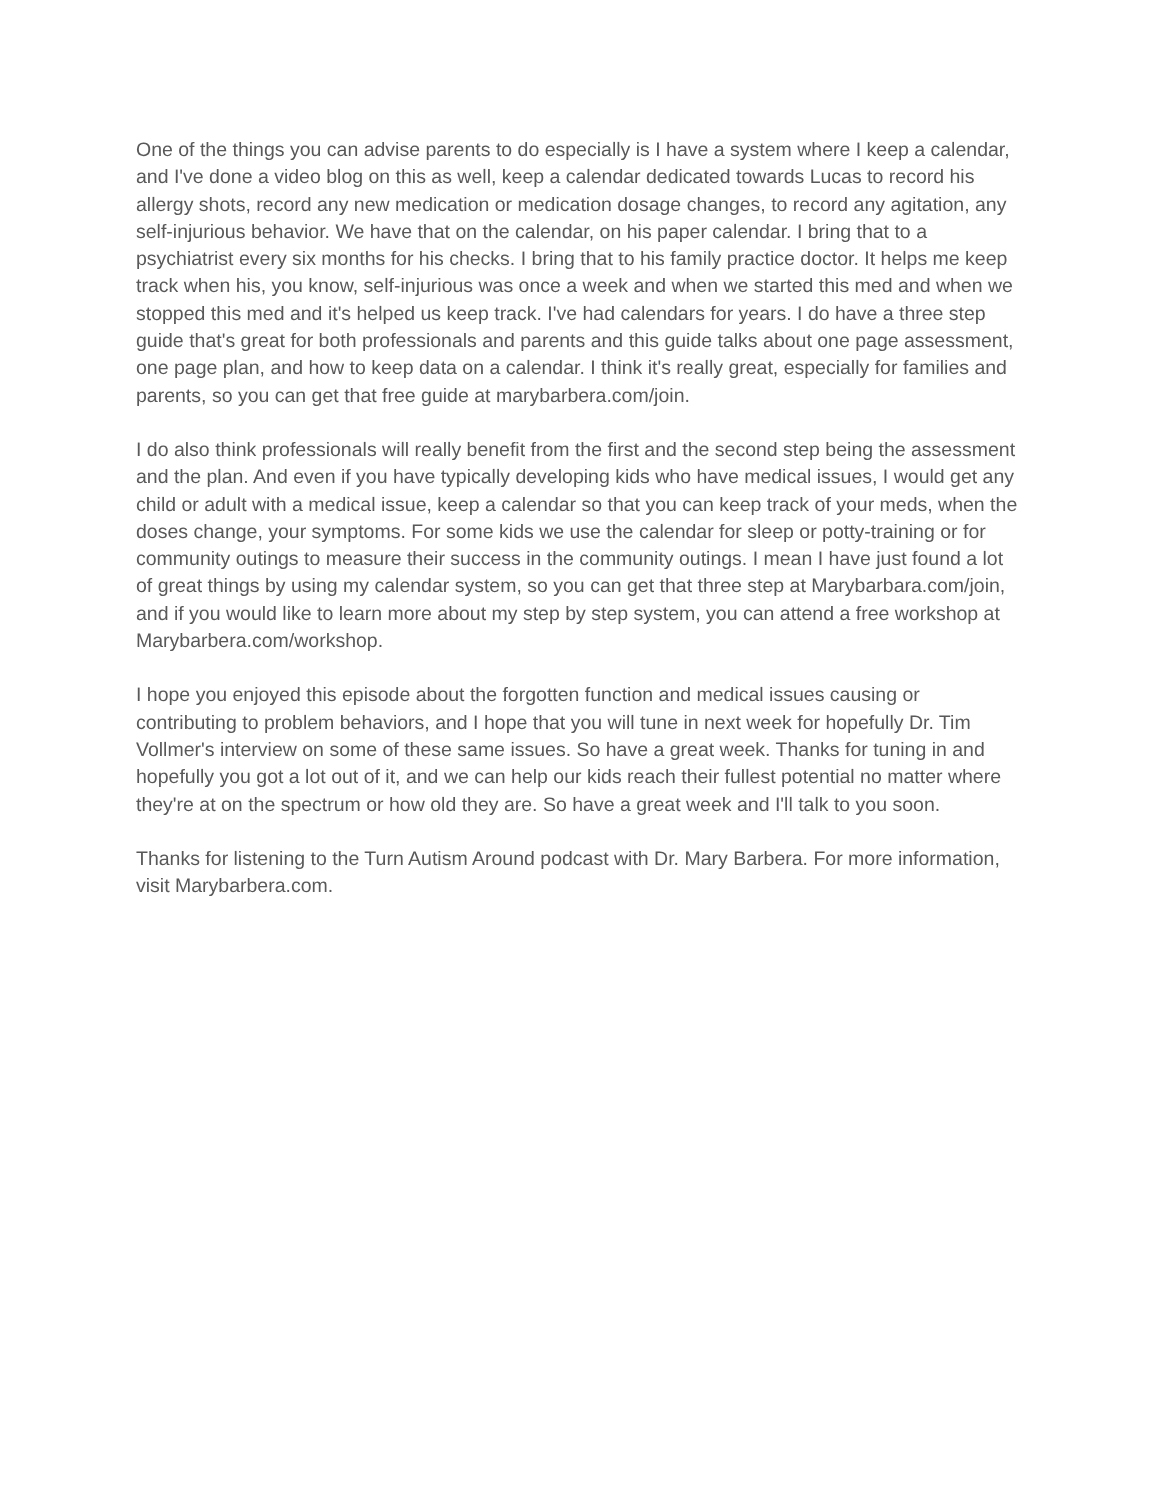One of the things you can advise parents to do especially is I have a system where I keep a calendar, and I've done a video blog on this as well, keep a calendar dedicated towards Lucas to record his allergy shots, record any new medication or medication dosage changes, to record any agitation, any self-injurious behavior. We have that on the calendar, on his paper calendar. I bring that to a psychiatrist every six months for his checks. I bring that to his family practice doctor. It helps me keep track when his, you know, self-injurious was once a week and when we started this med and when we stopped this med and it's helped us keep track. I've had calendars for years. I do have a three step guide that's great for both professionals and parents and this guide talks about one page assessment, one page plan, and how to keep data on a calendar. I think it's really great, especially for families and parents, so you can get that free guide at marybarbera.com/join.
I do also think professionals will really benefit from the first and the second step being the assessment and the plan. And even if you have typically developing kids who have medical issues, I would get any child or adult with a medical issue, keep a calendar so that you can keep track of your meds, when the doses change, your symptoms. For some kids we use the calendar for sleep or potty-training or for community outings to measure their success in the community outings. I mean I have just found a lot of great things by using my calendar system, so you can get that three step at Marybarbara.com/join, and if you would like to learn more about my step by step system, you can attend a free workshop at Marybarbera.com/workshop.
I hope you enjoyed this episode about the forgotten function and medical issues causing or contributing to problem behaviors, and I hope that you will tune in next week for hopefully Dr. Tim Vollmer's interview on some of these same issues. So have a great week. Thanks for tuning in and hopefully you got a lot out of it, and we can help our kids reach their fullest potential no matter where they're at on the spectrum or how old they are. So have a great week and I'll talk to you soon.
Thanks for listening to the Turn Autism Around podcast with Dr. Mary Barbera. For more information, visit Marybarbera.com.